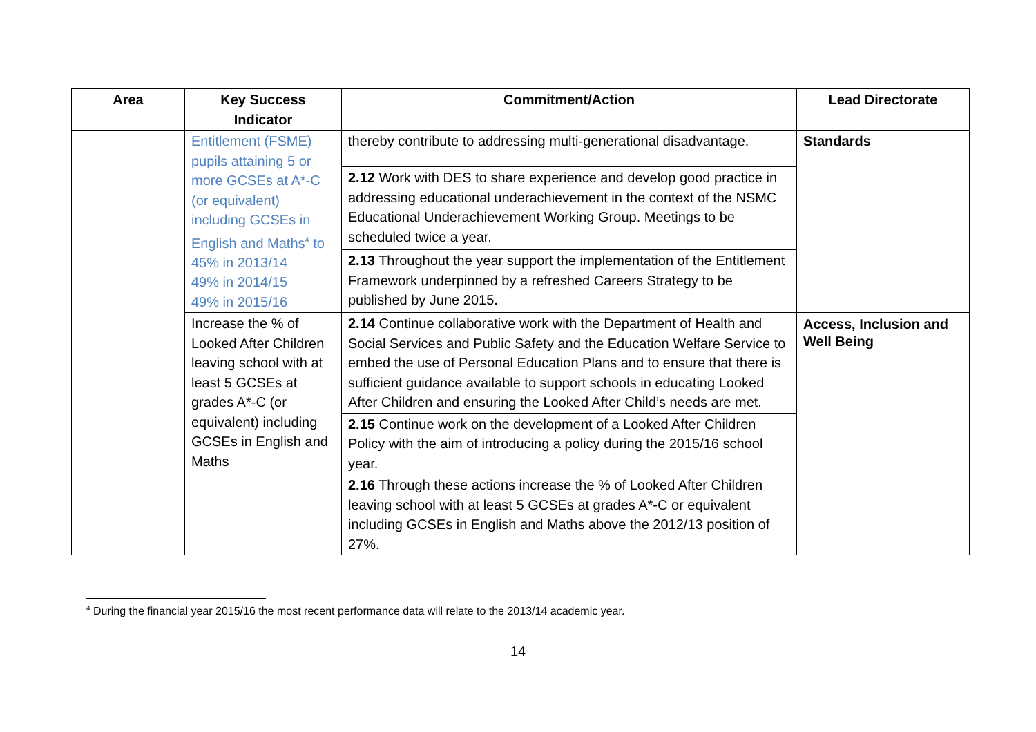| Area | Key Success Indicator | Commitment/Action | Lead Directorate |
| --- | --- | --- | --- |
| | Entitlement (FSME) pupils attaining 5 or more GCSEs at A*-C (or equivalent) including GCSEs in English and Maths<sup>4</sup> to 45% in 2013/14 49% in 2014/15 49% in 2015/16 | thereby contribute to addressing multi-generational disadvantage. | Standards |
| | | 2.12 Work with DES to share experience and develop good practice in addressing educational underachievement in the context of the NSMC Educational Underachievement Working Group. Meetings to be scheduled twice a year. | |
| | | 2.13 Throughout the year support the implementation of the Entitlement Framework underpinned by a refreshed Careers Strategy to be published by June 2015. | |
| | Increase the % of Looked After Children leaving school with at least 5 GCSEs at grades A*-C (or equivalent) including GCSEs in English and Maths | 2.14 Continue collaborative work with the Department of Health and Social Services and Public Safety and the Education Welfare Service to embed the use of Personal Education Plans and to ensure that there is sufficient guidance available to support schools in educating Looked After Children and ensuring the Looked After Child’s needs are met. | Access, Inclusion and Well Being |
| | | 2.15 Continue work on the development of a Looked After Children Policy with the aim of introducing a policy during the 2015/16 school year. | |
| | | 2.16 Through these actions increase the % of Looked After Children leaving school with at least 5 GCSEs at grades A*-C or equivalent including GCSEs in English and Maths above the 2012/13 position of 27%. | |
<sup>4</sup> During the financial year 2015/16 the most recent performance data will relate to the 2013/14 academic year.
14